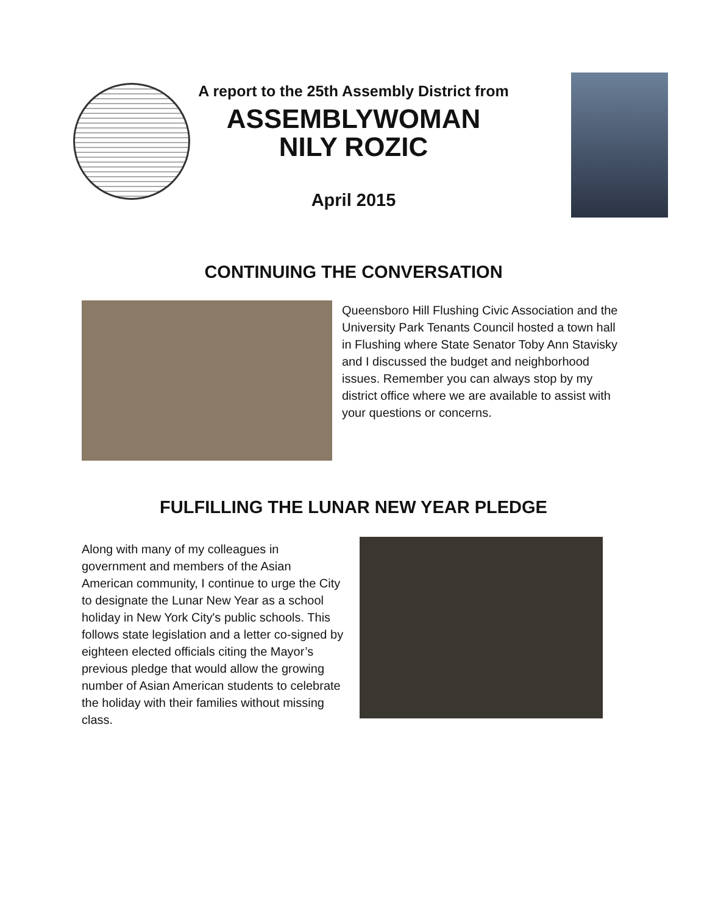A report to the 25th Assembly District from
ASSEMBLYWOMAN
NILY ROZIC
April 2015
CONTINUING THE CONVERSATION
Queensboro Hill Flushing Civic Association and the University Park Tenants Council hosted a town hall in Flushing where State Senator Toby Ann Stavisky and I discussed the budget and neighborhood issues. Remember you can always stop by my district office where we are available to assist with your questions or concerns.
FULFILLING THE LUNAR NEW YEAR PLEDGE
Along with many of my colleagues in government and members of the Asian American community, I continue to urge the City to designate the Lunar New Year as a school holiday in New York City's public schools. This follows state legislation and a letter co-signed by eighteen elected officials citing the Mayor’s previous pledge that would allow the growing number of Asian American students to celebrate the holiday with their families without missing class.